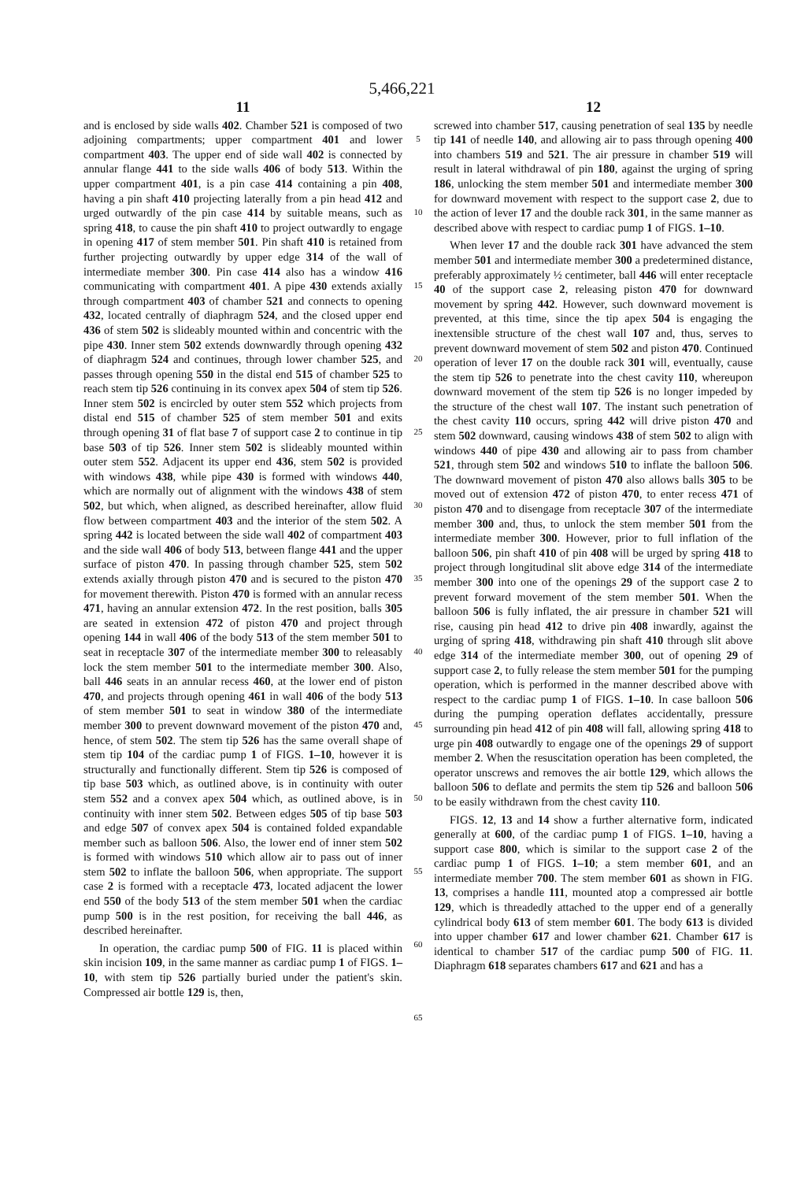5,466,221
11
and is enclosed by side walls 402. Chamber 521 is composed of two adjoining compartments; upper compartment 401 and lower compartment 403. The upper end of side wall 402 is connected by annular flange 441 to the side walls 406 of body 513. Within the upper compartment 401, is a pin case 414 containing a pin 408, having a pin shaft 410 projecting laterally from a pin head 412 and urged outwardly of the pin case 414 by suitable means, such as spring 418, to cause the pin shaft 410 to project outwardly to engage in opening 417 of stem member 501. Pin shaft 410 is retained from further projecting outwardly by upper edge 314 of the wall of intermediate member 300. Pin case 414 also has a window 416 communicating with compartment 401. A pipe 430 extends axially through compartment 403 of chamber 521 and connects to opening 432, located centrally of diaphragm 524, and the closed upper end 436 of stem 502 is slideably mounted within and concentric with the pipe 430. Inner stem 502 extends downwardly through opening 432 of diaphragm 524 and continues, through lower chamber 525, and passes through opening 550 in the distal end 515 of chamber 525 to reach stem tip 526 continuing in its convex apex 504 of stem tip 526. Inner stem 502 is encircled by outer stem 552 which projects from distal end 515 of chamber 525 of stem member 501 and exits through opening 31 of flat base 7 of support case 2 to continue in tip base 503 of tip 526. Inner stem 502 is slideably mounted within outer stem 552. Adjacent its upper end 436, stem 502 is provided with windows 438, while pipe 430 is formed with windows 440, which are normally out of alignment with the windows 438 of stem 502, but which, when aligned, as described hereinafter, allow fluid flow between compartment 403 and the interior of the stem 502. A spring 442 is located between the side wall 402 of compartment 403 and the side wall 406 of body 513, between flange 441 and the upper surface of piston 470. In passing through chamber 525, stem 502 extends axially through piston 470 and is secured to the piston 470 for movement therewith. Piston 470 is formed with an annular recess 471, having an annular extension 472. In the rest position, balls 305 are seated in extension 472 of piston 470 and project through opening 144 in wall 406 of the body 513 of the stem member 501 to seat in receptacle 307 of the intermediate member 300 to releasably lock the stem member 501 to the intermediate member 300. Also, ball 446 seats in an annular recess 460, at the lower end of piston 470, and projects through opening 461 in wall 406 of the body 513 of stem member 501 to seat in window 380 of the intermediate member 300 to prevent downward movement of the piston 470 and, hence, of stem 502. The stem tip 526 has the same overall shape of stem tip 104 of the cardiac pump 1 of FIGS. 1–10, however it is structurally and functionally different. Stem tip 526 is composed of tip base 503 which, as outlined above, is in continuity with outer stem 552 and a convex apex 504 which, as outlined above, is in continuity with inner stem 502. Between edges 505 of tip base 503 and edge 507 of convex apex 504 is contained folded expandable member such as balloon 506. Also, the lower end of inner stem 502 is formed with windows 510 which allow air to pass out of inner stem 502 to inflate the balloon 506, when appropriate. The support case 2 is formed with a receptacle 473, located adjacent the lower end 550 of the body 513 of the stem member 501 when the cardiac pump 500 is in the rest position, for receiving the ball 446, as described hereinafter.
In operation, the cardiac pump 500 of FIG. 11 is placed within skin incision 109, in the same manner as cardiac pump 1 of FIGS. 1–10, with stem tip 526 partially buried under the patient's skin. Compressed air bottle 129 is, then,
5
10
15
20
25
30
35
40
45
50
55
60
65
12
screwed into chamber 517, causing penetration of seal 135 by needle tip 141 of needle 140, and allowing air to pass through opening 400 into chambers 519 and 521. The air pressure in chamber 519 will result in lateral withdrawal of pin 180, against the urging of spring 186, unlocking the stem member 501 and intermediate member 300 for downward movement with respect to the support case 2, due to the action of lever 17 and the double rack 301, in the same manner as described above with respect to cardiac pump 1 of FIGS. 1–10.
When lever 17 and the double rack 301 have advanced the stem member 501 and intermediate member 300 a predetermined distance, preferably approximately ½ centimeter, ball 446 will enter receptacle 40 of the support case 2, releasing piston 470 for downward movement by spring 442. However, such downward movement is prevented, at this time, since the tip apex 504 is engaging the inextensible structure of the chest wall 107 and, thus, serves to prevent downward movement of stem 502 and piston 470. Continued operation of lever 17 on the double rack 301 will, eventually, cause the stem tip 526 to penetrate into the chest cavity 110, whereupon downward movement of the stem tip 526 is no longer impeded by the structure of the chest wall 107. The instant such penetration of the chest cavity 110 occurs, spring 442 will drive piston 470 and stem 502 downward, causing windows 438 of stem 502 to align with windows 440 of pipe 430 and allowing air to pass from chamber 521, through stem 502 and windows 510 to inflate the balloon 506. The downward movement of piston 470 also allows balls 305 to be moved out of extension 472 of piston 470, to enter recess 471 of piston 470 and to disengage from receptacle 307 of the intermediate member 300 and, thus, to unlock the stem member 501 from the intermediate member 300. However, prior to full inflation of the balloon 506, pin shaft 410 of pin 408 will be urged by spring 418 to project through longitudinal slit above edge 314 of the intermediate member 300 into one of the openings 29 of the support case 2 to prevent forward movement of the stem member 501. When the balloon 506 is fully inflated, the air pressure in chamber 521 will rise, causing pin head 412 to drive pin 408 inwardly, against the urging of spring 418, withdrawing pin shaft 410 through slit above edge 314 of the intermediate member 300, out of opening 29 of support case 2, to fully release the stem member 501 for the pumping operation, which is performed in the manner described above with respect to the cardiac pump 1 of FIGS. 1–10. In case balloon 506 during the pumping operation deflates accidentally, pressure surrounding pin head 412 of pin 408 will fall, allowing spring 418 to urge pin 408 outwardly to engage one of the openings 29 of support member 2. When the resuscitation operation has been completed, the operator unscrews and removes the air bottle 129, which allows the balloon 506 to deflate and permits the stem tip 526 and balloon 506 to be easily withdrawn from the chest cavity 110.
FIGS. 12, 13 and 14 show a further alternative form, indicated generally at 600, of the cardiac pump 1 of FIGS. 1–10, having a support case 800, which is similar to the support case 2 of the cardiac pump 1 of FIGS. 1–10; a stem member 601, and an intermediate member 700. The stem member 601 as shown in FIG. 13, comprises a handle 111, mounted atop a compressed air bottle 129, which is threadedly attached to the upper end of a generally cylindrical body 613 of stem member 601. The body 613 is divided into upper chamber 617 and lower chamber 621. Chamber 617 is identical to chamber 517 of the cardiac pump 500 of FIG. 11. Diaphragm 618 separates chambers 617 and 621 and has a